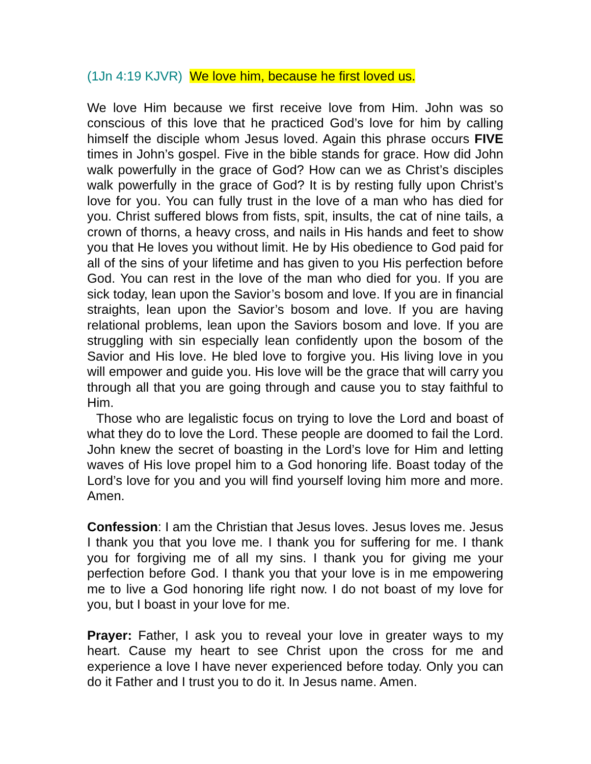(1Jn 4:19 KJVR) We love him, because he first loved us.
We love Him because we first receive love from Him. John was so conscious of this love that he practiced God’s love for him by calling himself the disciple whom Jesus loved. Again this phrase occurs FIVE times in John’s gospel. Five in the bible stands for grace. How did John walk powerfully in the grace of God? How can we as Christ’s disciples walk powerfully in the grace of God? It is by resting fully upon Christ’s love for you. You can fully trust in the love of a man who has died for you. Christ suffered blows from fists, spit, insults, the cat of nine tails, a crown of thorns, a heavy cross, and nails in His hands and feet to show you that He loves you without limit. He by His obedience to God paid for all of the sins of your lifetime and has given to you His perfection before God. You can rest in the love of the man who died for you. If you are sick today, lean upon the Savior’s bosom and love. If you are in financial straights, lean upon the Savior’s bosom and love. If you are having relational problems, lean upon the Saviors bosom and love. If you are struggling with sin especially lean confidently upon the bosom of the Savior and His love. He bled love to forgive you. His living love in you will empower and guide you. His love will be the grace that will carry you through all that you are going through and cause you to stay faithful to Him.
Those who are legalistic focus on trying to love the Lord and boast of what they do to love the Lord. These people are doomed to fail the Lord. John knew the secret of boasting in the Lord’s love for Him and letting waves of His love propel him to a God honoring life. Boast today of the Lord’s love for you and you will find yourself loving him more and more. Amen.
Confession: I am the Christian that Jesus loves. Jesus loves me. Jesus I thank you that you love me. I thank you for suffering for me. I thank you for forgiving me of all my sins. I thank you for giving me your perfection before God. I thank you that your love is in me empowering me to live a God honoring life right now. I do not boast of my love for you, but I boast in your love for me.
Prayer: Father, I ask you to reveal your love in greater ways to my heart. Cause my heart to see Christ upon the cross for me and experience a love I have never experienced before today. Only you can do it Father and I trust you to do it. In Jesus name. Amen.